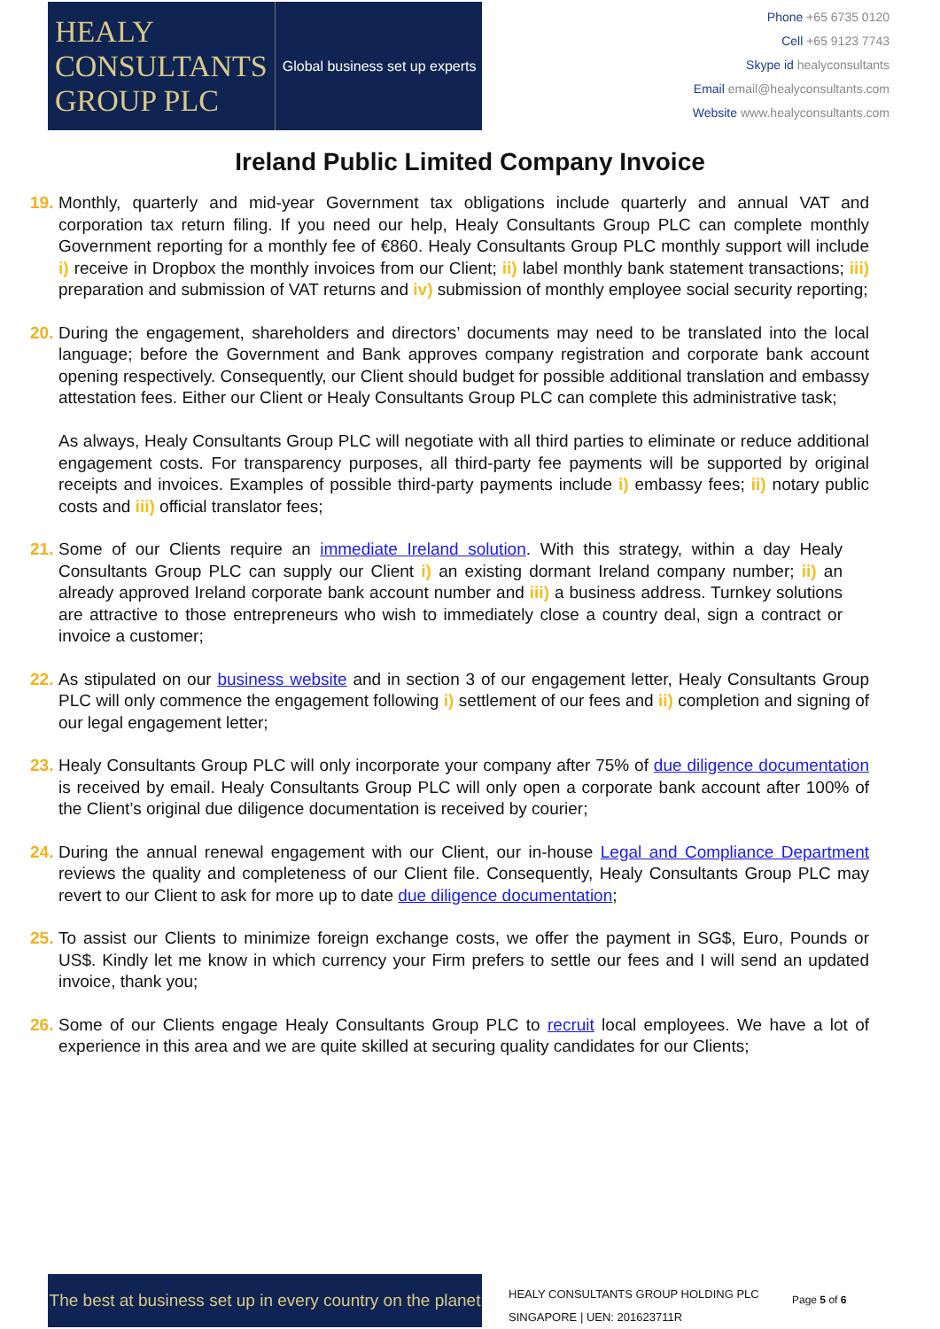HEALY
CONSULTANTS
GROUP PLC
Global business set up experts
Phone +65 6735 0120
Cell +65 9123 7743
Skype id healyconsultants
Email email@healyconsultants.com
Website www.healyconsultants.com
Ireland Public Limited Company Invoice
19.
Monthly, quarterly and mid-year Government tax obligations include quarterly and annual VAT and corporation tax return filing. If you need our help, Healy Consultants Group PLC can complete monthly Government reporting for a monthly fee of €860. Healy Consultants Group PLC monthly support will include i) receive in Dropbox the monthly invoices from our Client; ii) label monthly bank statement transactions; iii) preparation and submission of VAT returns and iv) submission of monthly employee social security reporting;
20.
During the engagement, shareholders and directors’ documents may need to be translated into the local language; before the Government and Bank approves company registration and corporate bank account opening respectively. Consequently, our Client should budget for possible additional translation and embassy attestation fees. Either our Client or Healy Consultants Group PLC can complete this administrative task;
As always, Healy Consultants Group PLC will negotiate with all third parties to eliminate or reduce additional engagement costs. For transparency purposes, all third-party fee payments will be supported by original receipts and invoices. Examples of possible third-party payments include i) embassy fees; ii) notary public costs and iii) official translator fees;
21.
Some of our Clients require an immediate Ireland solution. With this strategy, within a day Healy Consultants Group PLC can supply our Client i) an existing dormant Ireland company number; ii) an already approved Ireland corporate bank account number and iii) a business address. Turnkey solutions are attractive to those entrepreneurs who wish to immediately close a country deal, sign a contract or invoice a customer;
22.
As stipulated on our business website and in section 3 of our engagement letter, Healy Consultants Group PLC will only commence the engagement following i) settlement of our fees and ii) completion and signing of our legal engagement letter;
23.
Healy Consultants Group PLC will only incorporate your company after 75% of due diligence documentation is received by email. Healy Consultants Group PLC will only open a corporate bank account after 100% of the Client’s original due diligence documentation is received by courier;
24.
During the annual renewal engagement with our Client, our in-house Legal and Compliance Department reviews the quality and completeness of our Client file. Consequently, Healy Consultants Group PLC may revert to our Client to ask for more up to date due diligence documentation;
25.
To assist our Clients to minimize foreign exchange costs, we offer the payment in SG$, Euro, Pounds or US$. Kindly let me know in which currency your Firm prefers to settle our fees and I will send an updated invoice, thank you;
26.
Some of our Clients engage Healy Consultants Group PLC to recruit local employees. We have a lot of experience in this area and we are quite skilled at securing quality candidates for our Clients;
The best at business set up in every country on the planet
HEALY CONSULTANTS GROUP HOLDING PLC
SINGAPORE | UEN: 201623711R
Page 5 of 6